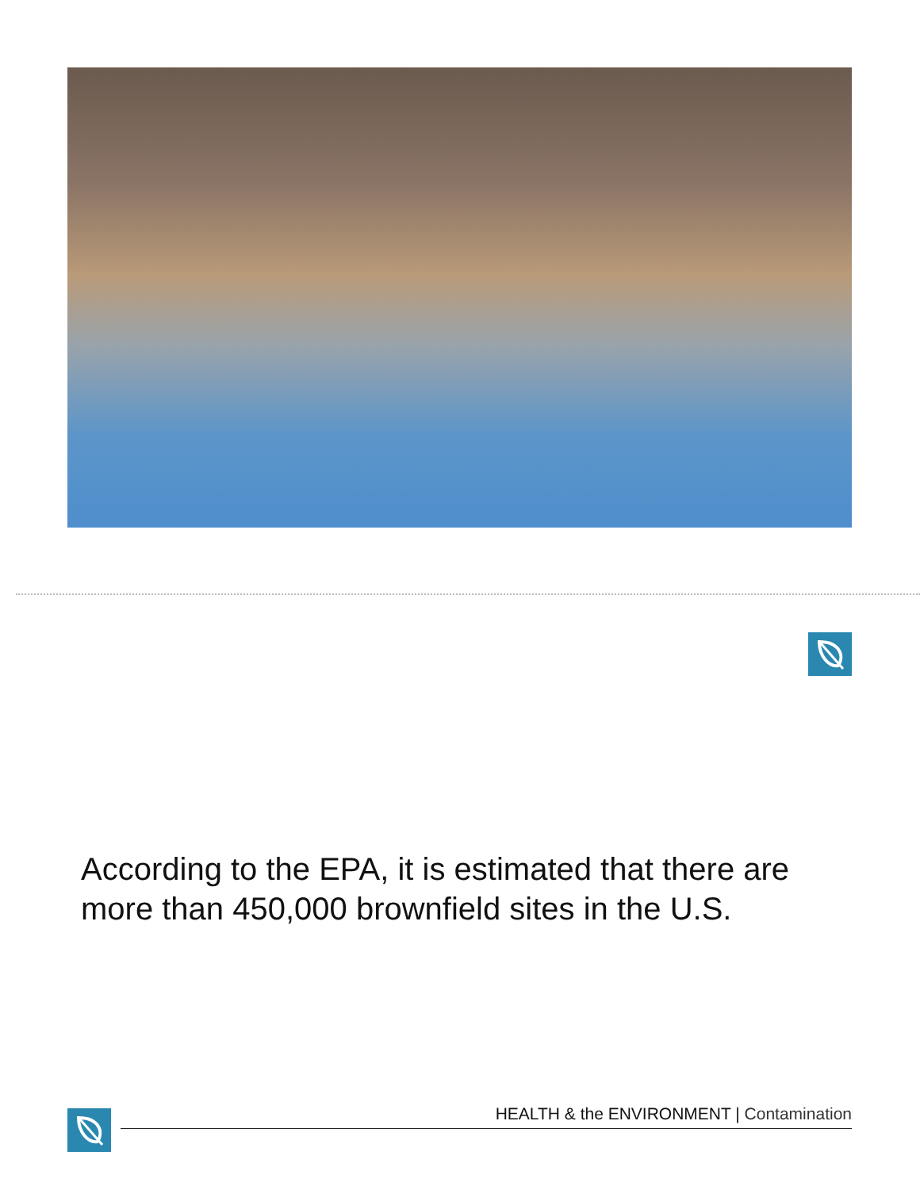According to the EPA, it is estimated that there are more than 450,000 brownfield sites in the U.S.
HEALTH & the ENVIRONMENT | Contamination